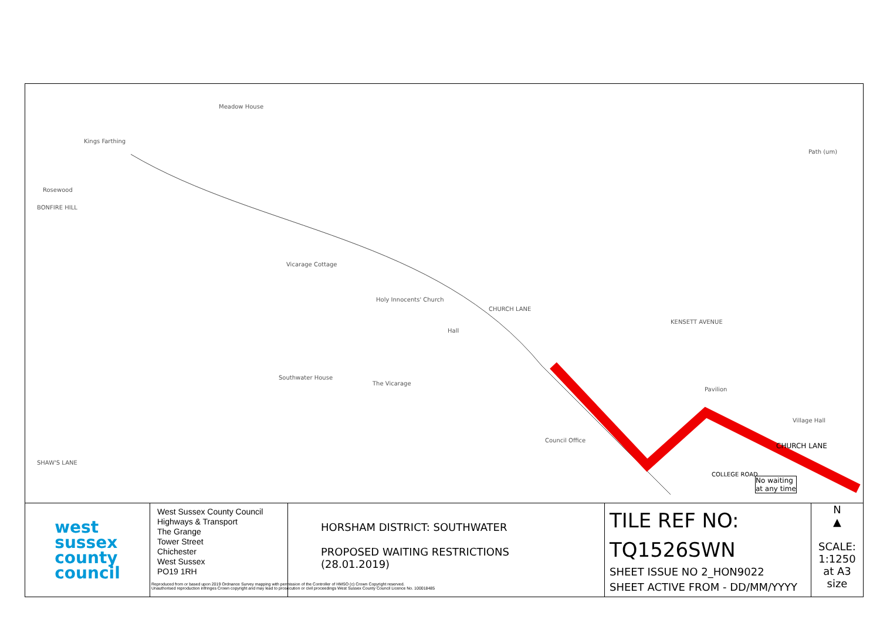Meadow House
Kings Farthing
Rosewood
BONFIRE HILL
Vicarage Cottage
Holy Innocents' Church
CHURCH LANE
Hall
Southwater House
The Vicarage
KENSETT AVENUE
Path (um)
Pavilion
Village Hall
Council Office
CHURCH LANE
SHAW'S LANE
COLLEGE ROAD
No waiting
at any time
west
sussex
county
council
West Sussex County Council
Highways & Transport
The Grange
Tower Street
Chichester
West Sussex
PO19 1RH
HORSHAM DISTRICT: SOUTHWATER
PROPOSED WAITING RESTRICTIONS (28.01.2019)
TILE REF NO:
TQ1526SWN
SHEET ISSUE NO 2_HON9022
SHEET ACTIVE FROM - DD/MM/YYYY
N
▲
SCALE:
1:1250
at A3 size
Reproduced from or based upon 2019 Ordnance Survey mapping with permission of the Controller of HMSO (c) Crown Copyright reserved.
Unauthorised reproduction infringes Crown copyright and may lead to prosecution or civil proceedings West Sussex County Council Licence No. 100018485